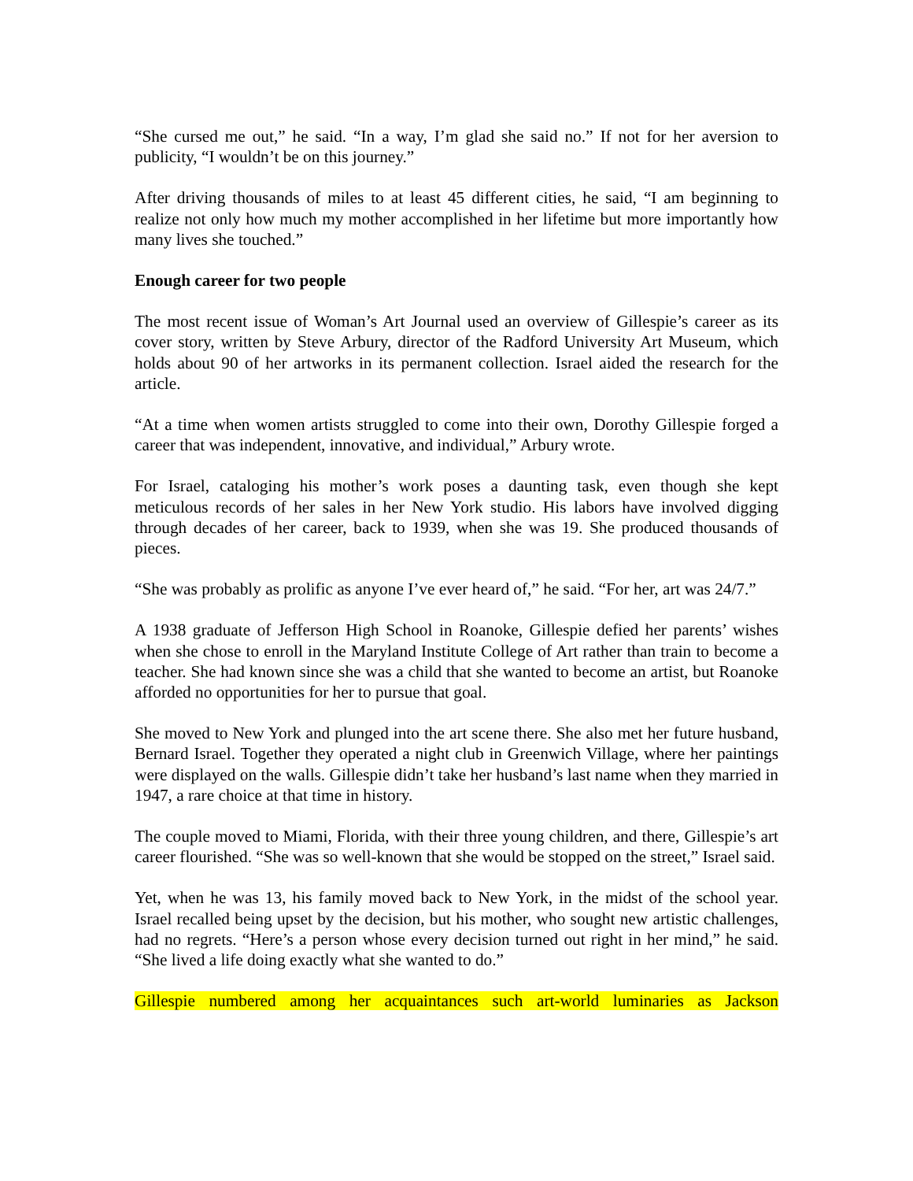“She cursed me out,” he said. “In a way, I’m glad she said no.” If not for her aversion to publicity, “I wouldn’t be on this journey.”
After driving thousands of miles to at least 45 different cities, he said, “I am beginning to realize not only how much my mother accomplished in her lifetime but more importantly how many lives she touched.”
Enough career for two people
The most recent issue of Woman’s Art Journal used an overview of Gillespie’s career as its cover story, written by Steve Arbury, director of the Radford University Art Museum, which holds about 90 of her artworks in its permanent collection. Israel aided the research for the article.
“At a time when women artists struggled to come into their own, Dorothy Gillespie forged a career that was independent, innovative, and individual,” Arbury wrote.
For Israel, cataloging his mother’s work poses a daunting task, even though she kept meticulous records of her sales in her New York studio. His labors have involved digging through decades of her career, back to 1939, when she was 19. She produced thousands of pieces.
“She was probably as prolific as anyone I’ve ever heard of,” he said. “For her, art was 24/7.”
A 1938 graduate of Jefferson High School in Roanoke, Gillespie defied her parents’ wishes when she chose to enroll in the Maryland Institute College of Art rather than train to become a teacher. She had known since she was a child that she wanted to become an artist, but Roanoke afforded no opportunities for her to pursue that goal.
She moved to New York and plunged into the art scene there. She also met her future husband, Bernard Israel. Together they operated a night club in Greenwich Village, where her paintings were displayed on the walls. Gillespie didn’t take her husband’s last name when they married in 1947, a rare choice at that time in history.
The couple moved to Miami, Florida, with their three young children, and there, Gillespie’s art career flourished. “She was so well-known that she would be stopped on the street,” Israel said.
Yet, when he was 13, his family moved back to New York, in the midst of the school year. Israel recalled being upset by the decision, but his mother, who sought new artistic challenges, had no regrets. “Here’s a person whose every decision turned out right in her mind,” he said. “She lived a life doing exactly what she wanted to do.”
Gillespie numbered among her acquaintances such art-world luminaries as Jackson